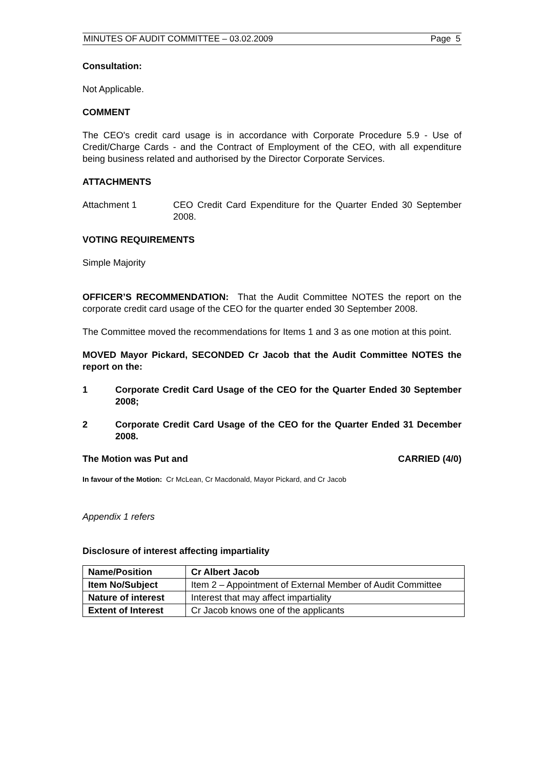MINUTES OF AUDIT COMMITTEE – 03.02.2009 Page 5
Consultation:
Not Applicable.
COMMENT
The CEO's credit card usage is in accordance with Corporate Procedure 5.9 - Use of Credit/Charge Cards - and the Contract of Employment of the CEO, with all expenditure being business related and authorised by the Director Corporate Services.
ATTACHMENTS
Attachment 1 CEO Credit Card Expenditure for the Quarter Ended 30 September 2008.
VOTING REQUIREMENTS
Simple Majority
OFFICER’S RECOMMENDATION: That the Audit Committee NOTES the report on the corporate credit card usage of the CEO for the quarter ended 30 September 2008.
The Committee moved the recommendations for Items 1 and 3 as one motion at this point.
MOVED Mayor Pickard, SECONDED Cr Jacob that the Audit Committee NOTES the report on the:
1 Corporate Credit Card Usage of the CEO for the Quarter Ended 30 September 2008;
2 Corporate Credit Card Usage of the CEO for the Quarter Ended 31 December 2008.
The Motion was Put and CARRIED (4/0)
In favour of the Motion: Cr McLean, Cr Macdonald, Mayor Pickard, and Cr Jacob
Appendix 1 refers
Disclosure of interest affecting impartiality
| Name/Position | Cr Albert Jacob |
| Item No/Subject | Item 2 – Appointment of External Member of Audit Committee |
| Nature of interest | Interest that may affect impartiality |
| Extent of Interest | Cr Jacob knows one of the applicants |